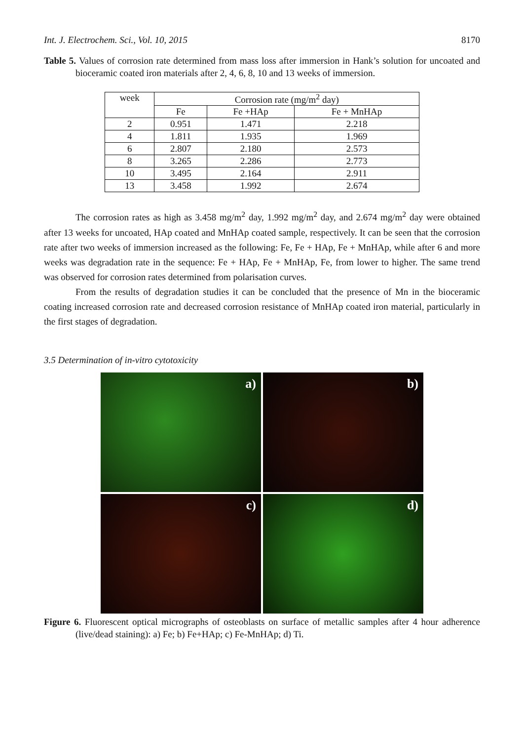Int. J. Electrochem. Sci., Vol. 10, 2015 8170
Table 5. Values of corrosion rate determined from mass loss after immersion in Hank’s solution for uncoated and bioceramic coated iron materials after 2, 4, 6, 8, 10 and 13 weeks of immersion.
| week | Corrosion rate (mg/m<sup>2</sup> day) | | |
| --- | --- | --- | --- |
| | Fe | Fe +HAp | Fe + MnHAp |
| 2 | 0.951 | 1.471 | 2.218 |
| 4 | 1.811 | 1.935 | 1.969 |
| 6 | 2.807 | 2.180 | 2.573 |
| 8 | 3.265 | 2.286 | 2.773 |
| 10 | 3.495 | 2.164 | 2.911 |
| 13 | 3.458 | 1.992 | 2.674 |
The corrosion rates as high as 3.458 mg/m<sup>2</sup> day, 1.992 mg/m<sup>2</sup> day, and 2.674 mg/m<sup>2</sup> day were obtained after 13 weeks for uncoated, HAp coated and MnHAp coated sample, respectively. It can be seen that the corrosion rate after two weeks of immersion increased as the following: Fe, Fe + HAp, Fe + MnHAp, while after 6 and more weeks was degradation rate in the sequence: Fe + HAp, Fe + MnHAp, Fe, from lower to higher. The same trend was observed for corrosion rates determined from polarisation curves.
From the results of degradation studies it can be concluded that the presence of Mn in the bioceramic coating increased corrosion rate and decreased corrosion resistance of MnHAp coated iron material, particularly in the first stages of degradation.
3.5 Determination of in-vitro cytotoxicity
a)
b)
c)
d)
Figure 6. Fluorescent optical micrographs of osteoblasts on surface of metallic samples after 4 hour adherence (live/dead staining): a) Fe; b) Fe+HAp; c) Fe-MnHAp; d) Ti.